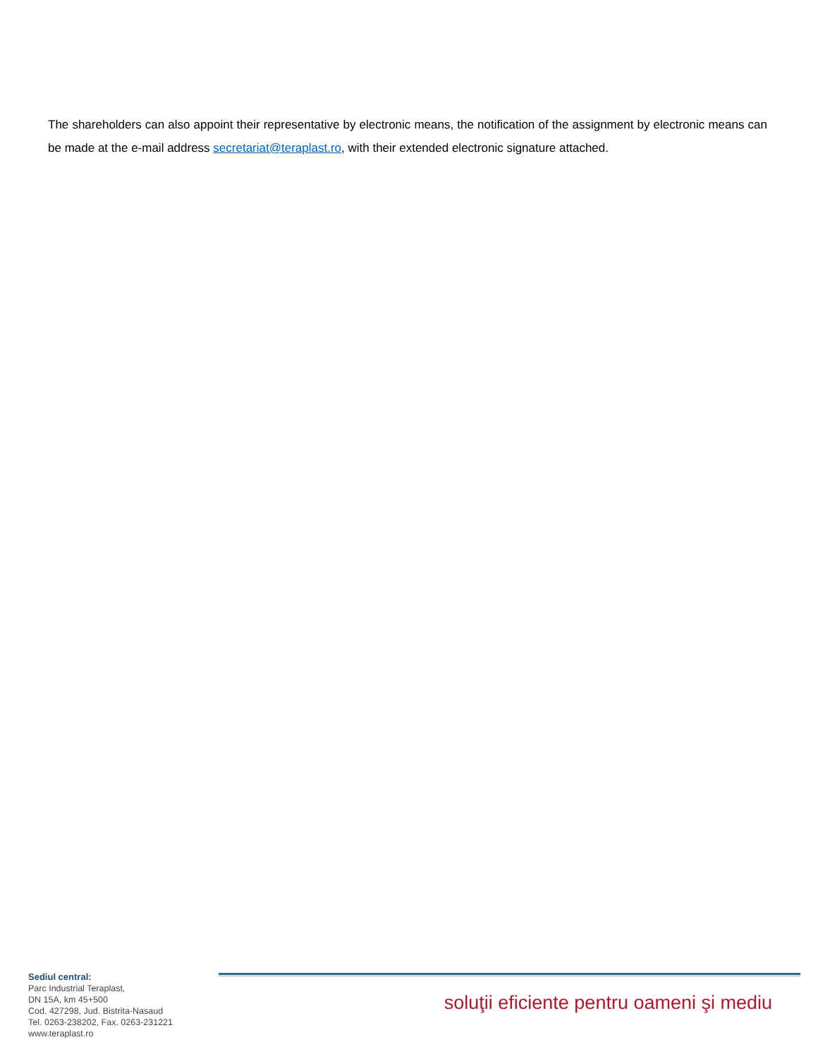The shareholders can also appoint their representative by electronic means, the notification of the assignment by electronic means can be made at the e-mail address secretariat@teraplast.ro, with their extended electronic signature attached.
Sediul central:
Parc Industrial Teraplast,
DN 15A, km 45+500
Cod. 427298, Jud. Bistrita-Nasaud
Tel. 0263-238202, Fax. 0263-231221
www.teraplast.ro
soluţii eficiente pentru oameni şi mediu